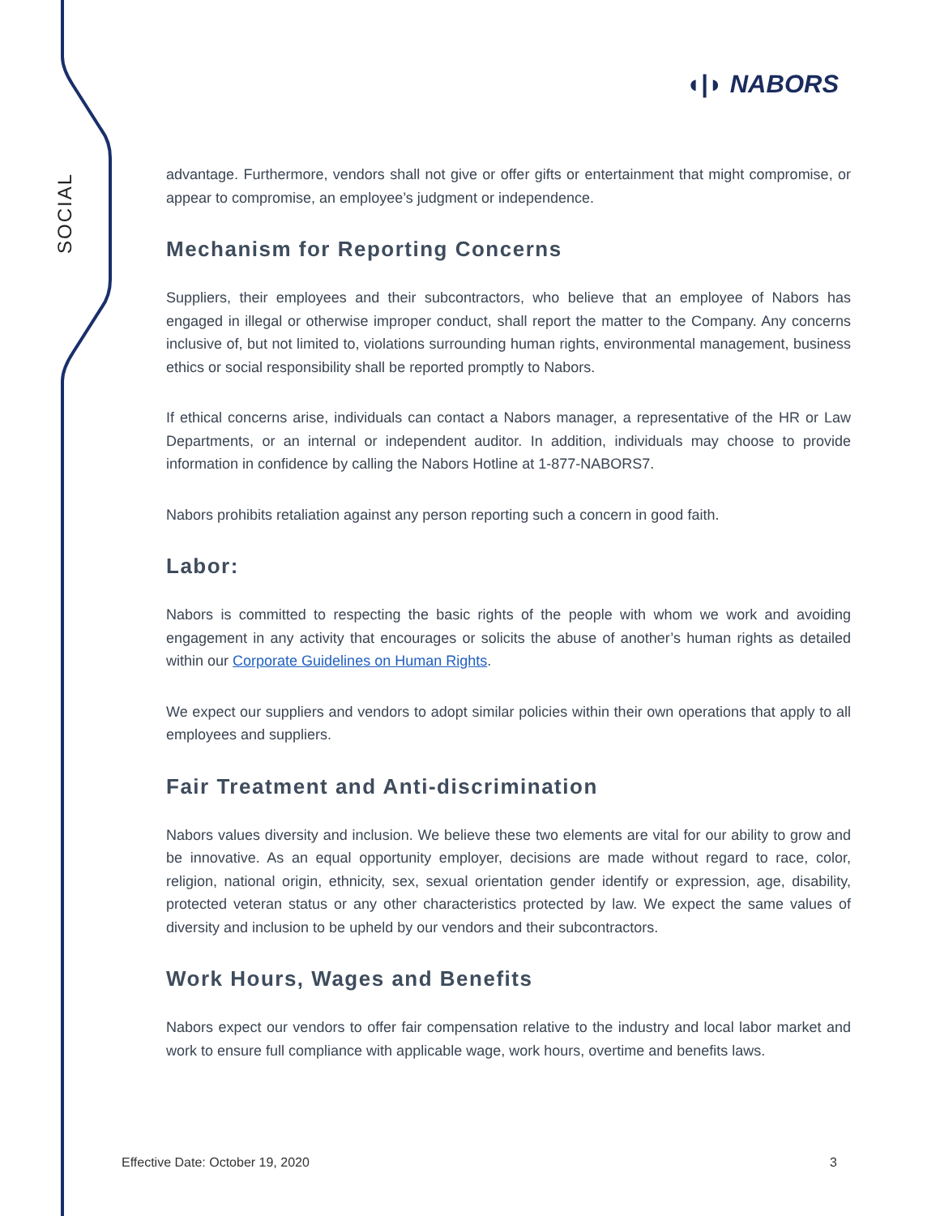SOCIAL
◖|◗ NABORS
advantage. Furthermore, vendors shall not give or offer gifts or entertainment that might compromise, or appear to compromise, an employee’s judgment or independence.
Mechanism for Reporting Concerns
Suppliers, their employees and their subcontractors, who believe that an employee of Nabors has engaged in illegal or otherwise improper conduct, shall report the matter to the Company. Any concerns inclusive of, but not limited to, violations surrounding human rights, environmental management, business ethics or social responsibility shall be reported promptly to Nabors.
If ethical concerns arise, individuals can contact a Nabors manager, a representative of the HR or Law Departments, or an internal or independent auditor. In addition, individuals may choose to provide information in confidence by calling the Nabors Hotline at 1-877-NABORS7.
Nabors prohibits retaliation against any person reporting such a concern in good faith.
Labor:
Nabors is committed to respecting the basic rights of the people with whom we work and avoiding engagement in any activity that encourages or solicits the abuse of another’s human rights as detailed within our Corporate Guidelines on Human Rights.
We expect our suppliers and vendors to adopt similar policies within their own operations that apply to all employees and suppliers.
Fair Treatment and Anti-discrimination
Nabors values diversity and inclusion. We believe these two elements are vital for our ability to grow and be innovative. As an equal opportunity employer, decisions are made without regard to race, color, religion, national origin, ethnicity, sex, sexual orientation gender identify or expression, age, disability, protected veteran status or any other characteristics protected by law. We expect the same values of diversity and inclusion to be upheld by our vendors and their subcontractors.
Work Hours, Wages and Benefits
Nabors expect our vendors to offer fair compensation relative to the industry and local labor market and work to ensure full compliance with applicable wage, work hours, overtime and benefits laws.
Effective Date: October 19, 2020 3